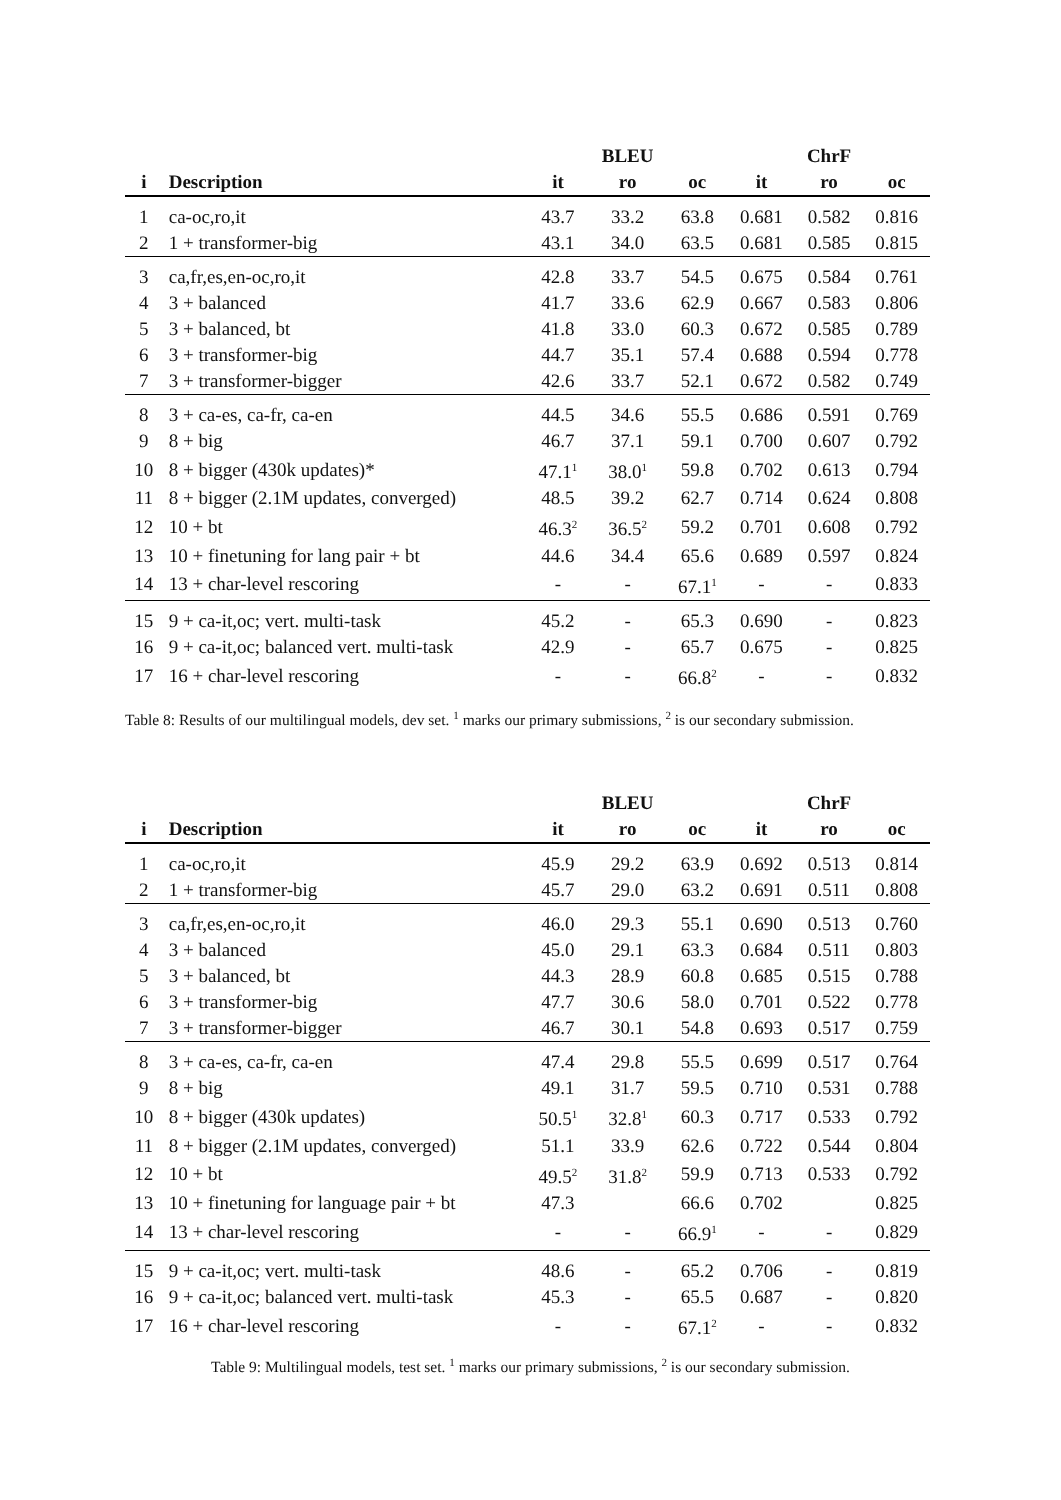| | | | BLEU | | | ChrF | |
| --- | --- | --- | --- | --- | --- | --- | --- |
| i | Description | it | ro | oc | it | ro | oc |
| 1 | ca-oc,ro,it | 43.7 | 33.2 | 63.8 | 0.681 | 0.582 | 0.816 |
| 2 | 1 + transformer-big | 43.1 | 34.0 | 63.5 | 0.681 | 0.585 | 0.815 |
| 3 | ca,fr,es,en-oc,ro,it | 42.8 | 33.7 | 54.5 | 0.675 | 0.584 | 0.761 |
| 4 | 3 + balanced | 41.7 | 33.6 | 62.9 | 0.667 | 0.583 | 0.806 |
| 5 | 3 + balanced, bt | 41.8 | 33.0 | 60.3 | 0.672 | 0.585 | 0.789 |
| 6 | 3 + transformer-big | 44.7 | 35.1 | 57.4 | 0.688 | 0.594 | 0.778 |
| 7 | 3 + transformer-bigger | 42.6 | 33.7 | 52.1 | 0.672 | 0.582 | 0.749 |
| 8 | 3 + ca-es, ca-fr, ca-en | 44.5 | 34.6 | 55.5 | 0.686 | 0.591 | 0.769 |
| 9 | 8 + big | 46.7 | 37.1 | 59.1 | 0.700 | 0.607 | 0.792 |
| 10 | 8 + bigger (430k updates)* | 47.1<sup>1</sup> | 38.0<sup>1</sup> | 59.8 | 0.702 | 0.613 | 0.794 |
| 11 | 8 + bigger (2.1M updates, converged) | 48.5 | 39.2 | 62.7 | 0.714 | 0.624 | 0.808 |
| 12 | 10 + bt | 46.3<sup>2</sup> | 36.5<sup>2</sup> | 59.2 | 0.701 | 0.608 | 0.792 |
| 13 | 10 + finetuning for lang pair + bt | 44.6 | 34.4 | 65.6 | 0.689 | 0.597 | 0.824 |
| 14 | 13 + char-level rescoring | - | - | 67.1<sup>1</sup> | - | - | 0.833 |
| 15 | 9 + ca-it,oc; vert. multi-task | 45.2 | - | 65.3 | 0.690 | - | 0.823 |
| 16 | 9 + ca-it,oc; balanced vert. multi-task | 42.9 | - | 65.7 | 0.675 | - | 0.825 |
| 17 | 16 + char-level rescoring | - | - | 66.8<sup>2</sup> | - | - | 0.832 |
Table 8: Results of our multilingual models, dev set. <sup>1</sup> marks our primary submissions, <sup>2</sup> is our secondary submission.
| | | | BLEU | | | ChrF | |
| --- | --- | --- | --- | --- | --- | --- | --- |
| i | Description | it | ro | oc | it | ro | oc |
| 1 | ca-oc,ro,it | 45.9 | 29.2 | 63.9 | 0.692 | 0.513 | 0.814 |
| 2 | 1 + transformer-big | 45.7 | 29.0 | 63.2 | 0.691 | 0.511 | 0.808 |
| 3 | ca,fr,es,en-oc,ro,it | 46.0 | 29.3 | 55.1 | 0.690 | 0.513 | 0.760 |
| 4 | 3 + balanced | 45.0 | 29.1 | 63.3 | 0.684 | 0.511 | 0.803 |
| 5 | 3 + balanced, bt | 44.3 | 28.9 | 60.8 | 0.685 | 0.515 | 0.788 |
| 6 | 3 + transformer-big | 47.7 | 30.6 | 58.0 | 0.701 | 0.522 | 0.778 |
| 7 | 3 + transformer-bigger | 46.7 | 30.1 | 54.8 | 0.693 | 0.517 | 0.759 |
| 8 | 3 + ca-es, ca-fr, ca-en | 47.4 | 29.8 | 55.5 | 0.699 | 0.517 | 0.764 |
| 9 | 8 + big | 49.1 | 31.7 | 59.5 | 0.710 | 0.531 | 0.788 |
| 10 | 8 + bigger (430k updates) | 50.5<sup>1</sup> | 32.8<sup>1</sup> | 60.3 | 0.717 | 0.533 | 0.792 |
| 11 | 8 + bigger (2.1M updates, converged) | 51.1 | 33.9 | 62.6 | 0.722 | 0.544 | 0.804 |
| 12 | 10 + bt | 49.5<sup>2</sup> | 31.8<sup>2</sup> | 59.9 | 0.713 | 0.533 | 0.792 |
| 13 | 10 + finetuning for language pair + bt | 47.3 | | 66.6 | 0.702 | | 0.825 |
| 14 | 13 + char-level rescoring | - | - | 66.9<sup>1</sup> | - | - | 0.829 |
| 15 | 9 + ca-it,oc; vert. multi-task | 48.6 | - | 65.2 | 0.706 | - | 0.819 |
| 16 | 9 + ca-it,oc; balanced vert. multi-task | 45.3 | - | 65.5 | 0.687 | - | 0.820 |
| 17 | 16 + char-level rescoring | - | - | 67.1<sup>2</sup> | - | - | 0.832 |
Table 9: Multilingual models, test set. <sup>1</sup> marks our primary submissions, <sup>2</sup> is our secondary submission.